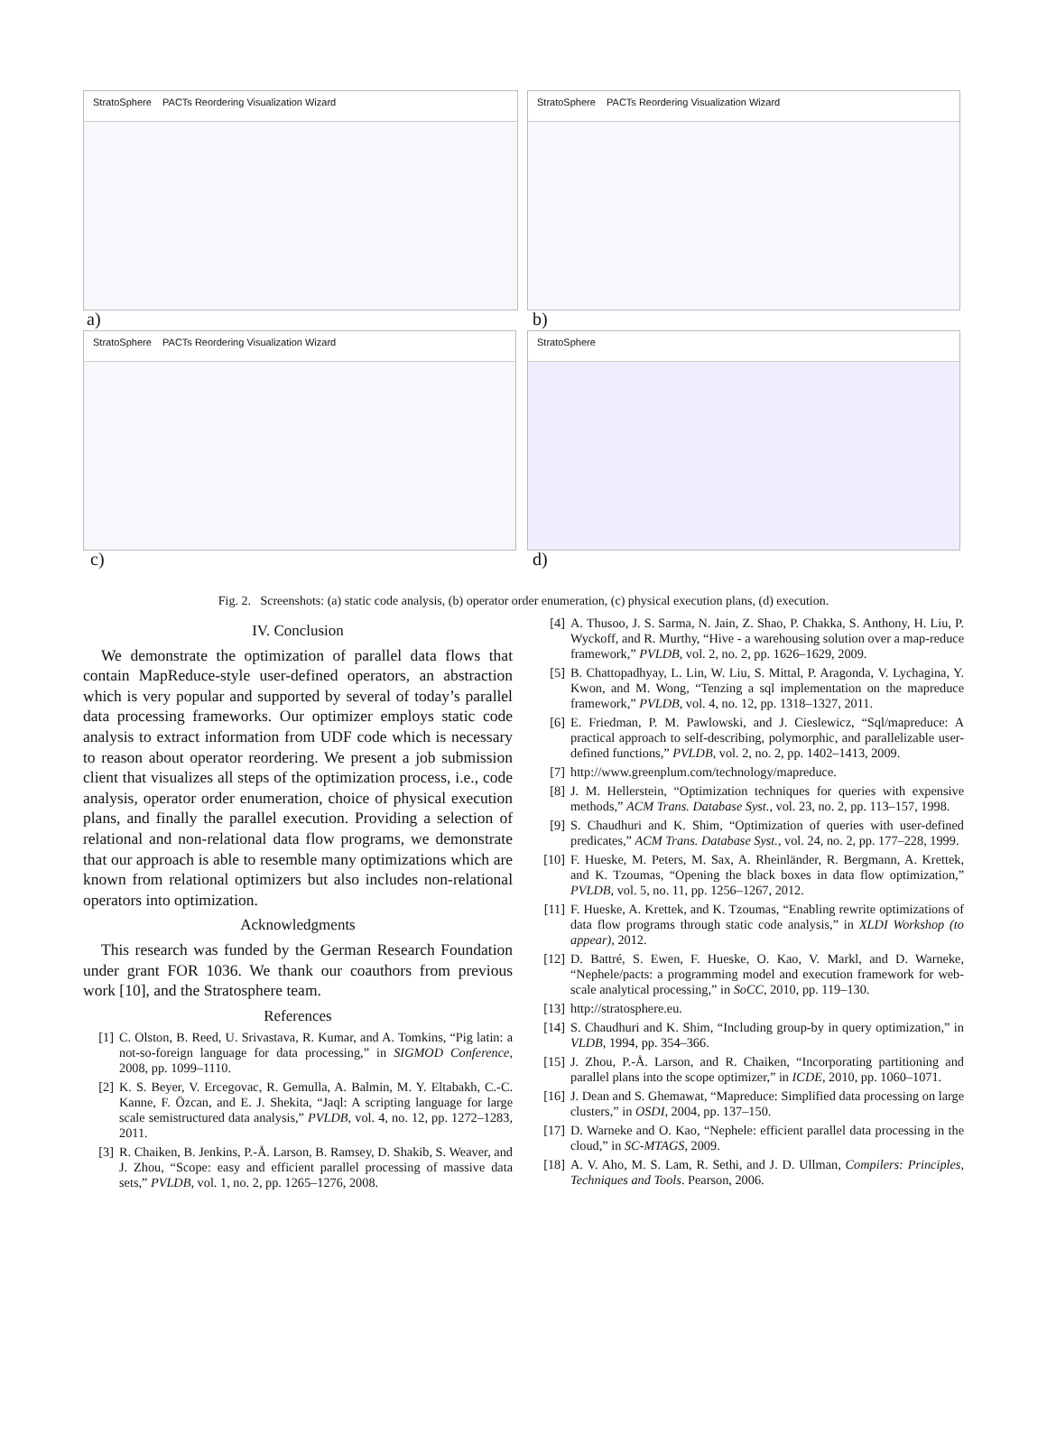StratoSphere PACTs Reordering Visualization Wizard
a)
StratoSphere PACTs Reordering Visualization Wizard
b)
StratoSphere PACTs Reordering Visualization Wizard
c)
StratoSphere
d)
Fig. 2. Screenshots: (a) static code analysis, (b) operator order enumeration, (c) physical execution plans, (d) execution.
IV. Conclusion
We demonstrate the optimization of parallel data flows that contain MapReduce-style user-defined operators, an abstraction which is very popular and supported by several of today’s parallel data processing frameworks. Our optimizer employs static code analysis to extract information from UDF code which is necessary to reason about operator reordering. We present a job submission client that visualizes all steps of the optimization process, i.e., code analysis, operator order enumeration, choice of physical execution plans, and finally the parallel execution. Providing a selection of relational and non-relational data flow programs, we demonstrate that our approach is able to resemble many optimizations which are known from relational optimizers but also includes non-relational operators into optimization.
Acknowledgments
This research was funded by the German Research Foundation under grant FOR 1036. We thank our coauthors from previous work [10], and the Stratosphere team.
References
[1] C. Olston, B. Reed, U. Srivastava, R. Kumar, and A. Tomkins, “Pig latin: a not-so-foreign language for data processing,” in SIGMOD Conference, 2008, pp. 1099–1110.
[2] K. S. Beyer, V. Ercegovac, R. Gemulla, A. Balmin, M. Y. Eltabakh, C.-C. Kanne, F. Özcan, and E. J. Shekita, “Jaql: A scripting language for large scale semistructured data analysis,” PVLDB, vol. 4, no. 12, pp. 1272–1283, 2011.
[3] R. Chaiken, B. Jenkins, P.-Å. Larson, B. Ramsey, D. Shakib, S. Weaver, and J. Zhou, “Scope: easy and efficient parallel processing of massive data sets,” PVLDB, vol. 1, no. 2, pp. 1265–1276, 2008.
[4] A. Thusoo, J. S. Sarma, N. Jain, Z. Shao, P. Chakka, S. Anthony, H. Liu, P. Wyckoff, and R. Murthy, “Hive - a warehousing solution over a map-reduce framework,” PVLDB, vol. 2, no. 2, pp. 1626–1629, 2009.
[5] B. Chattopadhyay, L. Lin, W. Liu, S. Mittal, P. Aragonda, V. Lychagina, Y. Kwon, and M. Wong, “Tenzing a sql implementation on the mapreduce framework,” PVLDB, vol. 4, no. 12, pp. 1318–1327, 2011.
[6] E. Friedman, P. M. Pawlowski, and J. Cieslewicz, “Sql/mapreduce: A practical approach to self-describing, polymorphic, and parallelizable user-defined functions,” PVLDB, vol. 2, no. 2, pp. 1402–1413, 2009.
[7] http://www.greenplum.com/technology/mapreduce.
[8] J. M. Hellerstein, “Optimization techniques for queries with expensive methods,” ACM Trans. Database Syst., vol. 23, no. 2, pp. 113–157, 1998.
[9] S. Chaudhuri and K. Shim, “Optimization of queries with user-defined predicates,” ACM Trans. Database Syst., vol. 24, no. 2, pp. 177–228, 1999.
[10] F. Hueske, M. Peters, M. Sax, A. Rheinländer, R. Bergmann, A. Krettek, and K. Tzoumas, “Opening the black boxes in data flow optimization,” PVLDB, vol. 5, no. 11, pp. 1256–1267, 2012.
[11] F. Hueske, A. Krettek, and K. Tzoumas, “Enabling rewrite optimizations of data flow programs through static code analysis,” in XLDI Workshop (to appear), 2012.
[12] D. Battré, S. Ewen, F. Hueske, O. Kao, V. Markl, and D. Warneke, “Nephele/pacts: a programming model and execution framework for web-scale analytical processing,” in SoCC, 2010, pp. 119–130.
[13] http://stratosphere.eu.
[14] S. Chaudhuri and K. Shim, “Including group-by in query optimization,” in VLDB, 1994, pp. 354–366.
[15] J. Zhou, P.-Å. Larson, and R. Chaiken, “Incorporating partitioning and parallel plans into the scope optimizer,” in ICDE, 2010, pp. 1060–1071.
[16] J. Dean and S. Ghemawat, “Mapreduce: Simplified data processing on large clusters,” in OSDI, 2004, pp. 137–150.
[17] D. Warneke and O. Kao, “Nephele: efficient parallel data processing in the cloud,” in SC-MTAGS, 2009.
[18] A. V. Aho, M. S. Lam, R. Sethi, and J. D. Ullman, Compilers: Principles, Techniques and Tools. Pearson, 2006.